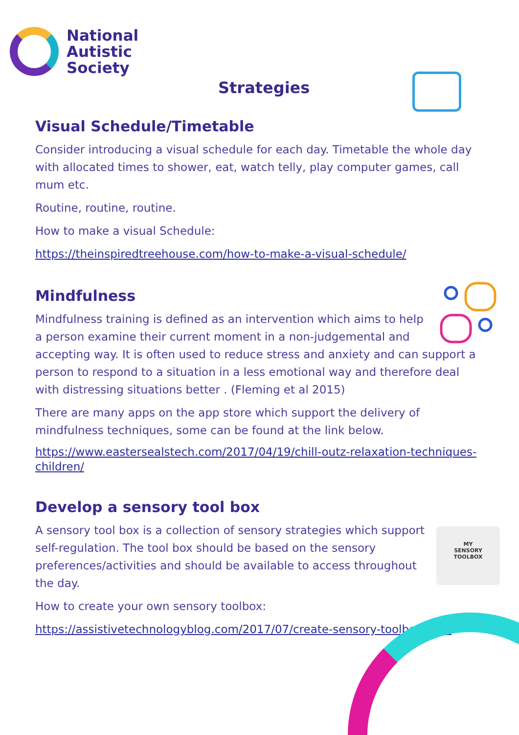National
Autistic
Society
Strategies
Visual Schedule/Timetable
Consider introducing a visual schedule for each day. Timetable the whole day with allocated times to shower, eat, watch telly, play computer games, call mum etc.
Routine, routine, routine.
How to make a visual Schedule:
https://theinspiredtreehouse.com/how-to-make-a-visual-schedule/
Mindfulness
Mindfulness training is defined as an intervention which aims to help a person examine their current moment in a non-judgemental and accepting way. It is often used to reduce stress and anxiety and can support a person to respond to a situation in a less emotional way and therefore deal with distressing situations better . (Fleming et al 2015)
There are many apps on the app store which support the delivery of mindfulness techniques, some can be found at the link below.
https://www.eastersealstech.com/2017/04/19/chill-outz-relaxation-techniques-children/
Develop a sensory tool box
MY
SENSORY
TOOLBOX
A sensory tool box is a collection of sensory strategies which support self-regulation. The tool box should be based on the sensory preferences/activities and should be available to access throughout the day.
How to create your own sensory toolbox:
https://assistivetechnologyblog.com/2017/07/create-sensory-toolbox.html